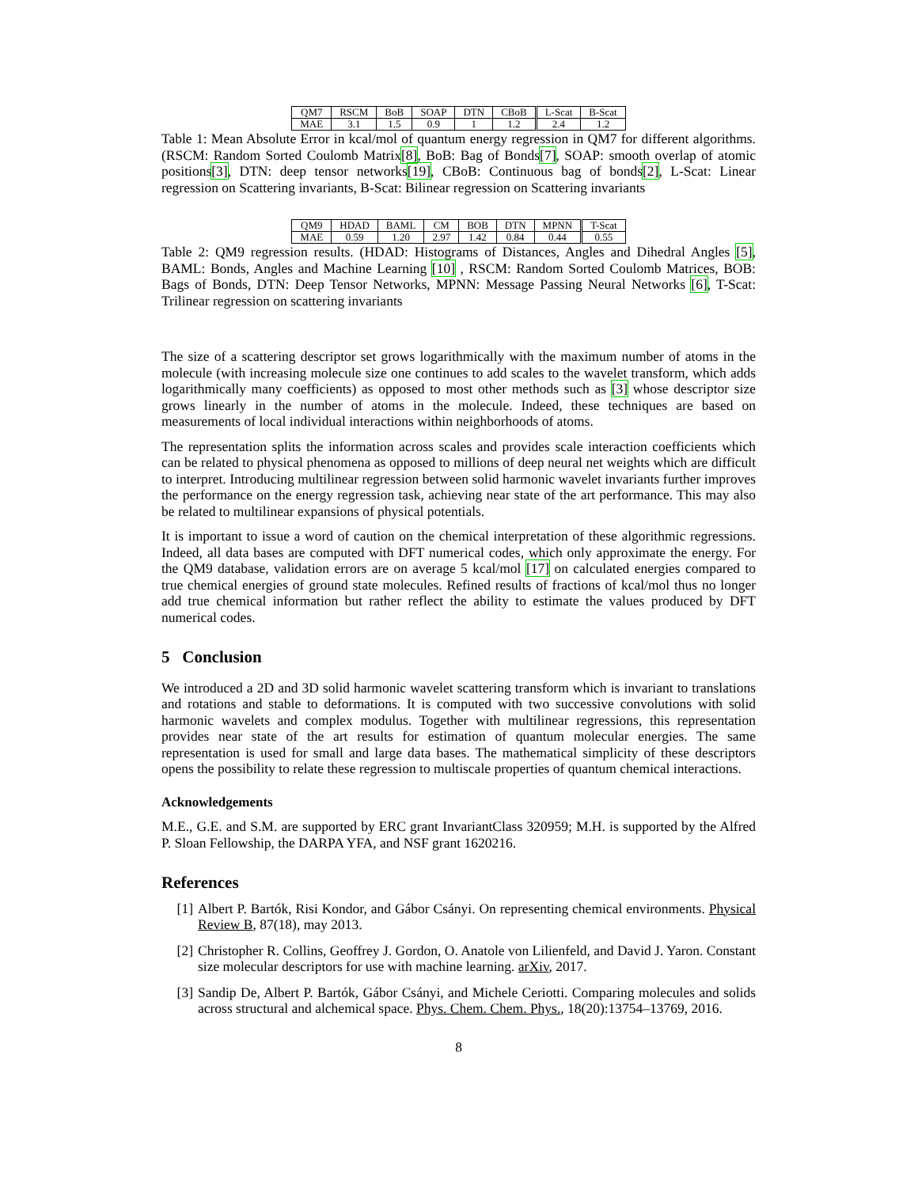| QM7 | RSCM | BoB | SOAP | DTN | CBoB | L-Scat | B-Scat |
| MAE | 3.1 | 1.5 | 0.9 | 1 | 1.2 | 2.4 | 1.2 |
Table 1: Mean Absolute Error in kcal/mol of quantum energy regression in QM7 for different algorithms. (RSCM: Random Sorted Coulomb Matrix[8], BoB: Bag of Bonds[7], SOAP: smooth overlap of atomic positions[3], DTN: deep tensor networks[19], CBoB: Continuous bag of bonds[2], L-Scat: Linear regression on Scattering invariants, B-Scat: Bilinear regression on Scattering invariants
| QM9 | HDAD | BAML | CM | BOB | DTN | MPNN | T-Scat |
| MAE | 0.59 | 1.20 | 2.97 | 1.42 | 0.84 | 0.44 | 0.55 |
Table 2: QM9 regression results. (HDAD: Histograms of Distances, Angles and Dihedral Angles [5], BAML: Bonds, Angles and Machine Learning [10] , RSCM: Random Sorted Coulomb Matrices, BOB: Bags of Bonds, DTN: Deep Tensor Networks, MPNN: Message Passing Neural Networks [6], T-Scat: Trilinear regression on scattering invariants
The size of a scattering descriptor set grows logarithmically with the maximum number of atoms in the molecule (with increasing molecule size one continues to add scales to the wavelet transform, which adds logarithmically many coefficients) as opposed to most other methods such as [3] whose descriptor size grows linearly in the number of atoms in the molecule. Indeed, these techniques are based on measurements of local individual interactions within neighborhoods of atoms.
The representation splits the information across scales and provides scale interaction coefficients which can be related to physical phenomena as opposed to millions of deep neural net weights which are difficult to interpret. Introducing multilinear regression between solid harmonic wavelet invariants further improves the performance on the energy regression task, achieving near state of the art performance. This may also be related to multilinear expansions of physical potentials.
It is important to issue a word of caution on the chemical interpretation of these algorithmic regressions. Indeed, all data bases are computed with DFT numerical codes, which only approximate the energy. For the QM9 database, validation errors are on average 5 kcal/mol [17] on calculated energies compared to true chemical energies of ground state molecules. Refined results of fractions of kcal/mol thus no longer add true chemical information but rather reflect the ability to estimate the values produced by DFT numerical codes.
5 Conclusion
We introduced a 2D and 3D solid harmonic wavelet scattering transform which is invariant to translations and rotations and stable to deformations. It is computed with two successive convolutions with solid harmonic wavelets and complex modulus. Together with multilinear regressions, this representation provides near state of the art results for estimation of quantum molecular energies. The same representation is used for small and large data bases. The mathematical simplicity of these descriptors opens the possibility to relate these regression to multiscale properties of quantum chemical interactions.
Acknowledgements
M.E., G.E. and S.M. are supported by ERC grant InvariantClass 320959; M.H. is supported by the Alfred P. Sloan Fellowship, the DARPA YFA, and NSF grant 1620216.
References
[1] Albert P. Bartók, Risi Kondor, and Gábor Csányi. On representing chemical environments. Physical Review B, 87(18), may 2013.
[2] Christopher R. Collins, Geoffrey J. Gordon, O. Anatole von Lilienfeld, and David J. Yaron. Constant size molecular descriptors for use with machine learning. arXiv, 2017.
[3] Sandip De, Albert P. Bartók, Gábor Csányi, and Michele Ceriotti. Comparing molecules and solids across structural and alchemical space. Phys. Chem. Chem. Phys., 18(20):13754–13769, 2016.
8